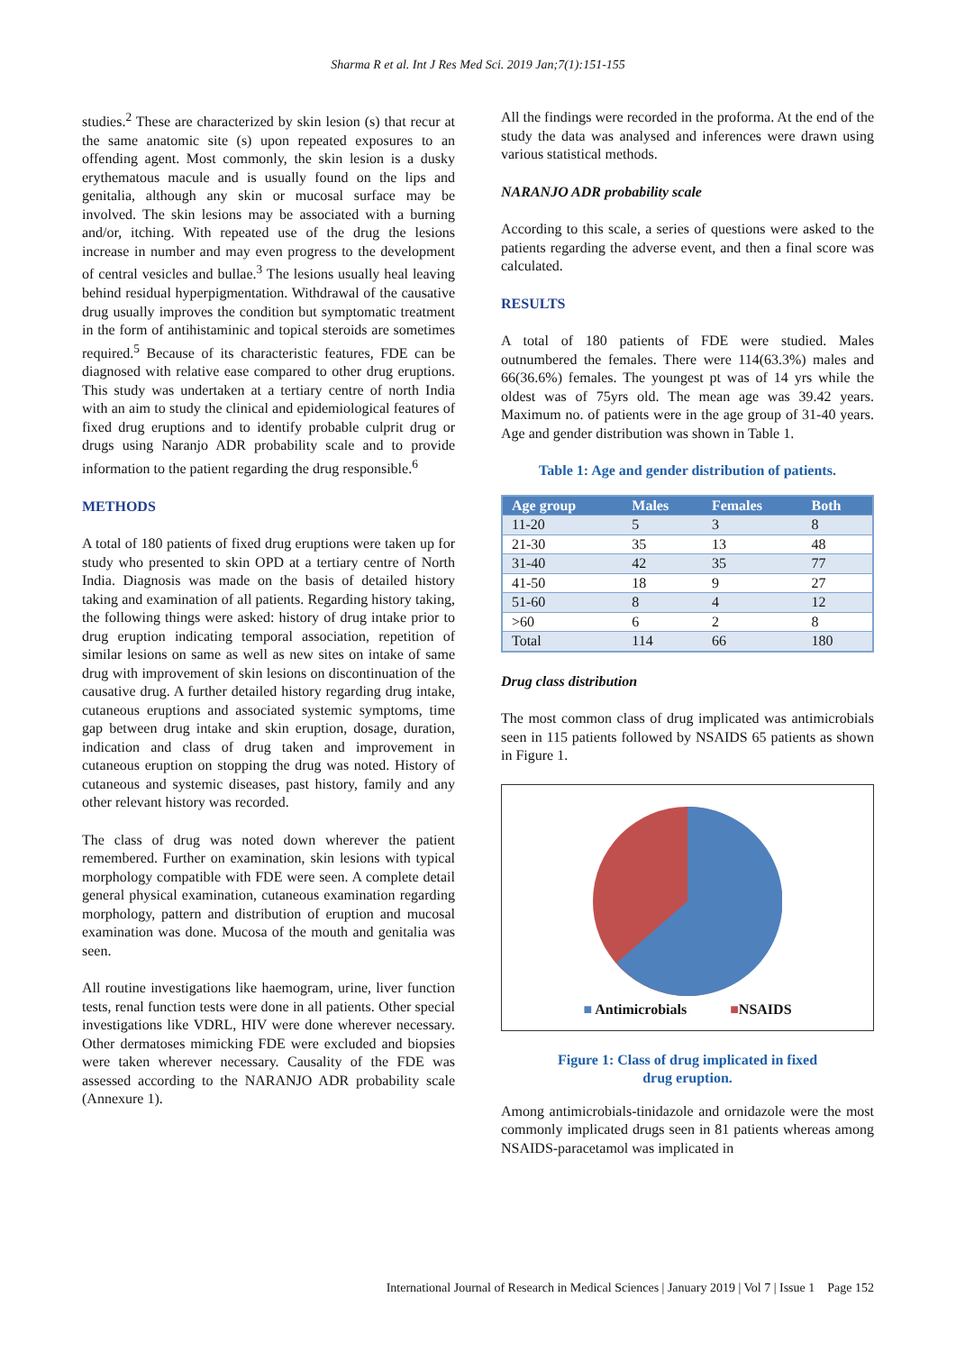Sharma R et al. Int J Res Med Sci. 2019 Jan;7(1):151-155
studies.<sup>2</sup> These are characterized by skin lesion (s) that recur at the same anatomic site (s) upon repeated exposures to an offending agent. Most commonly, the skin lesion is a dusky erythematous macule and is usually found on the lips and genitalia, although any skin or mucosal surface may be involved. The skin lesions may be associated with a burning and/or, itching. With repeated use of the drug the lesions increase in number and may even progress to the development of central vesicles and bullae.<sup>3</sup> The lesions usually heal leaving behind residual hyperpigmentation. Withdrawal of the causative drug usually improves the condition but symptomatic treatment in the form of antihistaminic and topical steroids are sometimes required.<sup>5</sup> Because of its characteristic features, FDE can be diagnosed with relative ease compared to other drug eruptions. This study was undertaken at a tertiary centre of north India with an aim to study the clinical and epidemiological features of fixed drug eruptions and to identify probable culprit drug or drugs using Naranjo ADR probability scale and to provide information to the patient regarding the drug responsible.<sup>6</sup>
METHODS
A total of 180 patients of fixed drug eruptions were taken up for study who presented to skin OPD at a tertiary centre of North India. Diagnosis was made on the basis of detailed history taking and examination of all patients. Regarding history taking, the following things were asked: history of drug intake prior to drug eruption indicating temporal association, repetition of similar lesions on same as well as new sites on intake of same drug with improvement of skin lesions on discontinuation of the causative drug. A further detailed history regarding drug intake, cutaneous eruptions and associated systemic symptoms, time gap between drug intake and skin eruption, dosage, duration, indication and class of drug taken and improvement in cutaneous eruption on stopping the drug was noted. History of cutaneous and systemic diseases, past history, family and any other relevant history was recorded.
The class of drug was noted down wherever the patient remembered. Further on examination, skin lesions with typical morphology compatible with FDE were seen. A complete detail general physical examination, cutaneous examination regarding morphology, pattern and distribution of eruption and mucosal examination was done. Mucosa of the mouth and genitalia was seen.
All routine investigations like haemogram, urine, liver function tests, renal function tests were done in all patients. Other special investigations like VDRL, HIV were done wherever necessary. Other dermatoses mimicking FDE were excluded and biopsies were taken wherever necessary. Causality of the FDE was assessed according to the NARANJO ADR probability scale (Annexure 1).
All the findings were recorded in the proforma. At the end of the study the data was analysed and inferences were drawn using various statistical methods.
NARANJO ADR probability scale
According to this scale, a series of questions were asked to the patients regarding the adverse event, and then a final score was calculated.
RESULTS
A total of 180 patients of FDE were studied. Males outnumbered the females. There were 114(63.3%) males and 66(36.6%) females. The youngest pt was of 14 yrs while the oldest was of 75yrs old. The mean age was 39.42 years. Maximum no. of patients were in the age group of 31-40 years. Age and gender distribution was shown in Table 1.
Table 1: Age and gender distribution of patients.
| Age group | Males | Females | Both |
| --- | --- | --- | --- |
| 11-20 | 5 | 3 | 8 |
| 21-30 | 35 | 13 | 48 |
| 31-40 | 42 | 35 | 77 |
| 41-50 | 18 | 9 | 27 |
| 51-60 | 8 | 4 | 12 |
| >60 | 6 | 2 | 8 |
| Total | 114 | 66 | 180 |
Drug class distribution
The most common class of drug implicated was antimicrobials seen in 115 patients followed by NSAIDS 65 patients as shown in Figure 1.
■ Antimicrobials ■NSAIDS
Figure 1: Class of drug implicated in fixed
drug eruption.
Among antimicrobials-tinidazole and ornidazole were the most commonly implicated drugs seen in 81 patients whereas among NSAIDS-paracetamol was implicated in
International Journal of Research in Medical Sciences | January 2019 | Vol 7 | Issue 1 Page 152